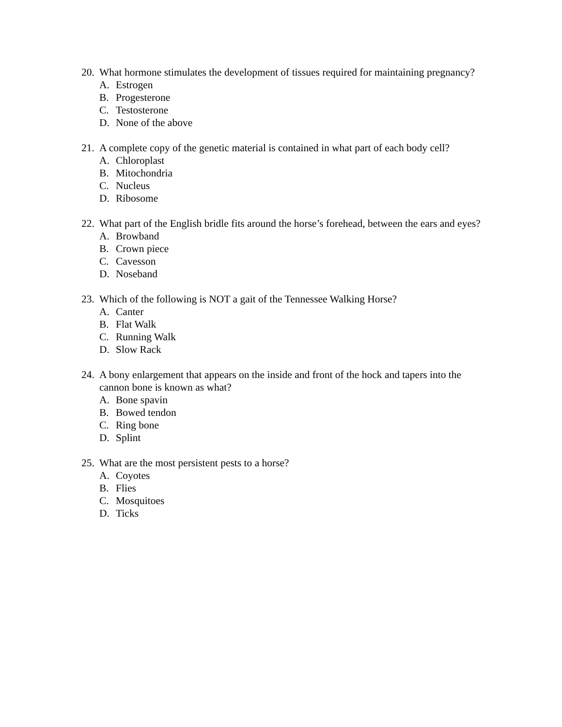20. What hormone stimulates the development of tissues required for maintaining pregnancy?
A. Estrogen
B. Progesterone
C. Testosterone
D. None of the above
21. A complete copy of the genetic material is contained in what part of each body cell?
A. Chloroplast
B. Mitochondria
C. Nucleus
D. Ribosome
22. What part of the English bridle fits around the horse’s forehead, between the ears and eyes?
A. Browband
B. Crown piece
C. Cavesson
D. Noseband
23. Which of the following is NOT a gait of the Tennessee Walking Horse?
A. Canter
B. Flat Walk
C. Running Walk
D. Slow Rack
24. A bony enlargement that appears on the inside and front of the hock and tapers into the cannon bone is known as what?
A. Bone spavin
B. Bowed tendon
C. Ring bone
D. Splint
25. What are the most persistent pests to a horse?
A. Coyotes
B. Flies
C. Mosquitoes
D. Ticks